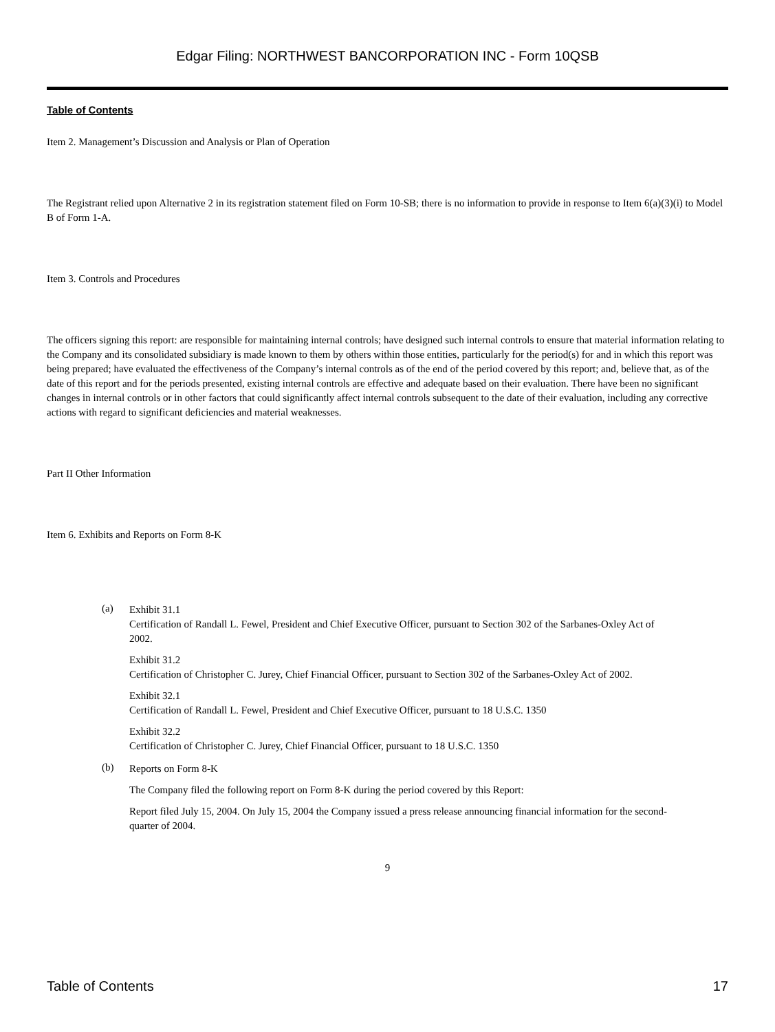Edgar Filing: NORTHWEST BANCORPORATION INC - Form 10QSB
Table of Contents
Item 2. Management’s Discussion and Analysis or Plan of Operation
The Registrant relied upon Alternative 2 in its registration statement filed on Form 10-SB; there is no information to provide in response to Item 6(a)(3)(i) to Model B of Form 1-A.
Item 3. Controls and Procedures
The officers signing this report: are responsible for maintaining internal controls; have designed such internal controls to ensure that material information relating to the Company and its consolidated subsidiary is made known to them by others within those entities, particularly for the period(s) for and in which this report was being prepared; have evaluated the effectiveness of the Company’s internal controls as of the end of the period covered by this report; and, believe that, as of the date of this report and for the periods presented, existing internal controls are effective and adequate based on their evaluation. There have been no significant changes in internal controls or in other factors that could significantly affect internal controls subsequent to the date of their evaluation, including any corrective actions with regard to significant deficiencies and material weaknesses.
Part II Other Information
Item 6. Exhibits and Reports on Form 8-K
(a)
Exhibit 31.1
Certification of Randall L. Fewel, President and Chief Executive Officer, pursuant to Section 302 of the Sarbanes-Oxley Act of 2002.
Exhibit 31.2
Certification of Christopher C. Jurey, Chief Financial Officer, pursuant to Section 302 of the Sarbanes-Oxley Act of 2002.
Exhibit 32.1
Certification of Randall L. Fewel, President and Chief Executive Officer, pursuant to 18 U.S.C. 1350
Exhibit 32.2
Certification of Christopher C. Jurey, Chief Financial Officer, pursuant to 18 U.S.C. 1350
(b)
Reports on Form 8-K
The Company filed the following report on Form 8-K during the period covered by this Report:
Report filed July 15, 2004. On July 15, 2004 the Company issued a press release announcing financial information for the second-quarter of 2004.
9
Table of Contents 17